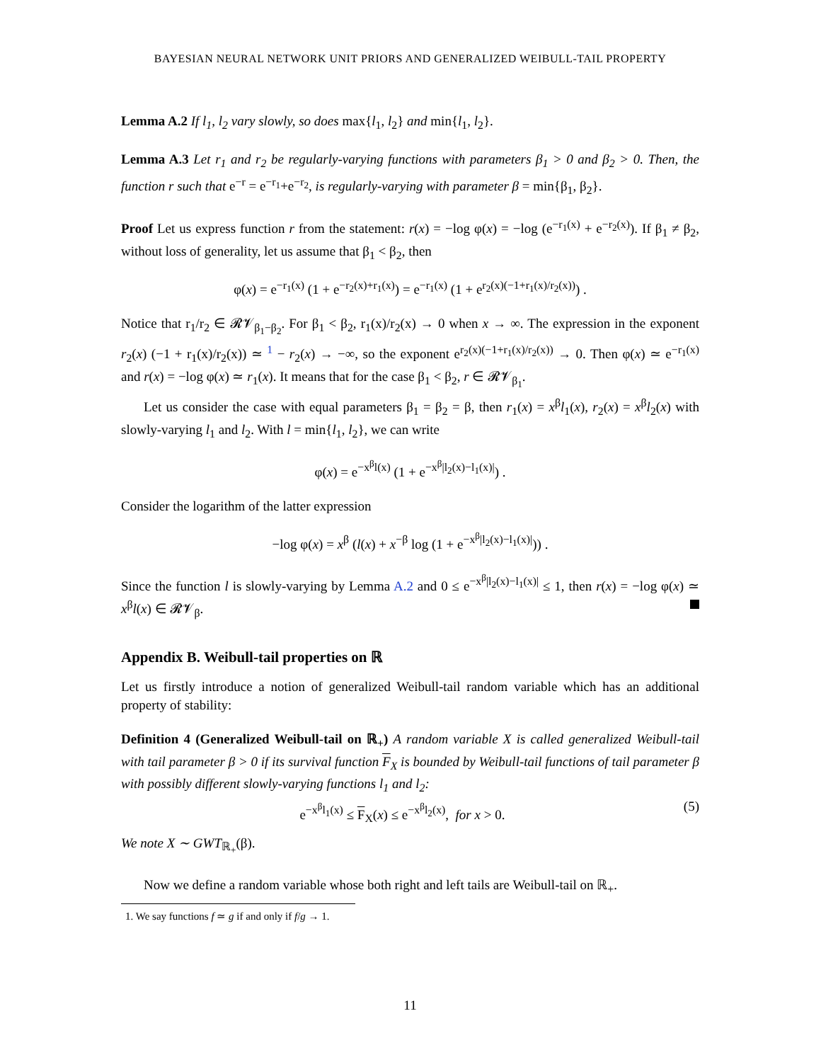BAYESIAN NEURAL NETWORK UNIT PRIORS AND GENERALIZED WEIBULL-TAIL PROPERTY
Lemma A.2 If l<sub>1</sub>, l<sub>2</sub> vary slowly, so does max{l<sub>1</sub>, l<sub>2</sub>} and min{l<sub>1</sub>, l<sub>2</sub>}.
Lemma A.3 Let r<sub>1</sub> and r<sub>2</sub> be regularly-varying functions with parameters β<sub>1</sub> > 0 and β<sub>2</sub> > 0. Then, the function r such that e<sup>−r</sup> = e<sup>−r<sub>1</sub></sup>+e<sup>−r<sub>2</sub></sup>, is regularly-varying with parameter β = min{β<sub>1</sub>, β<sub>2</sub>}.
Proof Let us express function r from the statement: r(x) = −log φ(x) = −log (e<sup>−r<sub>1</sub>(x)</sup> + e<sup>−r<sub>2</sub>(x)</sup>). If β<sub>1</sub> ≠ β<sub>2</sub>, without loss of generality, let us assume that β<sub>1</sub> < β<sub>2</sub>, then
φ(x) = e<sup>−r<sub>1</sub>(x)</sup> (1 + e<sup>−r<sub>2</sub>(x)+r<sub>1</sub>(x)</sup>) = e<sup>−r<sub>1</sub>(x)</sup> (1 + e<sup>r<sub>2</sub>(x)(−1+r<sub>1</sub>(x)/r<sub>2</sub>(x))</sup>) .
Notice that r<sub>1</sub>/r<sub>2</sub> ∈ 𝓡𝓥<sub>β<sub>1</sub>−β<sub>2</sub></sub>. For β<sub>1</sub> < β<sub>2</sub>, r<sub>1</sub>(x)/r<sub>2</sub>(x) → 0 when x → ∞. The expression in the exponent r<sub>2</sub>(x) (−1 + r<sub>1</sub>(x)/r<sub>2</sub>(x)) ≃ <sup>1</sup> − r<sub>2</sub>(x) → −∞, so the exponent e<sup>r<sub>2</sub>(x)(−1+r<sub>1</sub>(x)/r<sub>2</sub>(x))</sup> → 0. Then φ(x) ≃ e<sup>−r<sub>1</sub>(x)</sup> and r(x) = −log φ(x) ≃ r<sub>1</sub>(x). It means that for the case β<sub>1</sub> < β<sub>2</sub>, r ∈ 𝓡𝓥<sub>β<sub>1</sub></sub>.
Let us consider the case with equal parameters β<sub>1</sub> = β<sub>2</sub> = β, then r<sub>1</sub>(x) = x<sup>β</sup>l<sub>1</sub>(x), r<sub>2</sub>(x) = x<sup>β</sup>l<sub>2</sub>(x) with slowly-varying l<sub>1</sub> and l<sub>2</sub>. With l = min{l<sub>1</sub>, l<sub>2</sub>}, we can write
φ(x) = e<sup>−x<sup>β</sup>l(x)</sup> (1 + e<sup>−x<sup>β</sup>|l<sub>2</sub>(x)−l<sub>1</sub>(x)|</sup>) .
Consider the logarithm of the latter expression
−log φ(x) = x<sup>β</sup> (l(x) + x<sup>−β</sup> log (1 + e<sup>−x<sup>β</sup>|l<sub>2</sub>(x)−l<sub>1</sub>(x)|</sup>)) .
Since the function l is slowly-varying by Lemma A.2 and 0 ≤ e<sup>−x<sup>β</sup>|l<sub>2</sub>(x)−l<sub>1</sub>(x)|</sup> ≤ 1, then r(x) = −log φ(x) ≃ x<sup>β</sup>l(x) ∈ 𝓡𝓥<sub>β</sub>.
Appendix B. Weibull-tail properties on ℝ
Let us firstly introduce a notion of generalized Weibull-tail random variable which has an additional property of stability:
Definition 4 (Generalized Weibull-tail on ℝ<sub>+</sub>) A random variable X is called generalized Weibull-tail with tail parameter β > 0 if its survival function F<sub>X</sub> is bounded by Weibull-tail functions of tail parameter β with possibly different slowly-varying functions l<sub>1</sub> and l<sub>2</sub>:
e<sup>−x<sup>β</sup>l<sub>1</sub>(x)</sup> ≤ F<sub>X</sub>(x) ≤ e<sup>−x<sup>β</sup>l<sub>2</sub>(x)</sup>, for x > 0. (5)
We note X ∼ GWT<sub>ℝ<sub>+</sub></sub>(β).
Now we define a random variable whose both right and left tails are Weibull-tail on ℝ<sub>+</sub>.
1. We say functions f ≃ g if and only if f/g → 1.
11